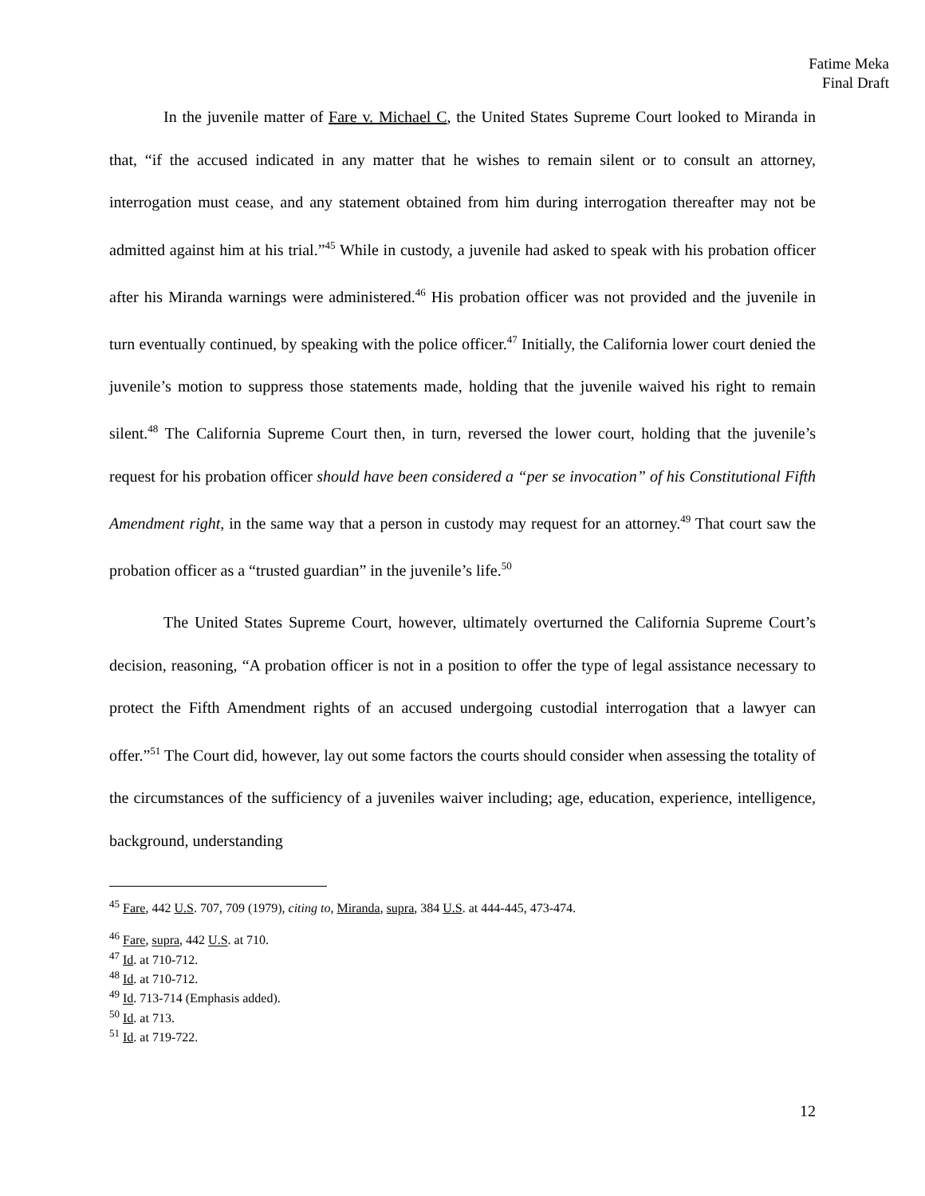Fatime Meka
Final Draft
In the juvenile matter of Fare v. Michael C, the United States Supreme Court looked to Miranda in that, “if the accused indicated in any matter that he wishes to remain silent or to consult an attorney, interrogation must cease, and any statement obtained from him during interrogation thereafter may not be admitted against him at his trial.”<sup>45</sup> While in custody, a juvenile had asked to speak with his probation officer after his Miranda warnings were administered.<sup>46</sup> His probation officer was not provided and the juvenile in turn eventually continued, by speaking with the police officer.<sup>47</sup> Initially, the California lower court denied the juvenile’s motion to suppress those statements made, holding that the juvenile waived his right to remain silent.<sup>48</sup> The California Supreme Court then, in turn, reversed the lower court, holding that the juvenile’s request for his probation officer should have been considered a “per se invocation” of his Constitutional Fifth Amendment right, in the same way that a person in custody may request for an attorney.<sup>49</sup> That court saw the probation officer as a “trusted guardian” in the juvenile’s life.<sup>50</sup>
The United States Supreme Court, however, ultimately overturned the California Supreme Court’s decision, reasoning, “A probation officer is not in a position to offer the type of legal assistance necessary to protect the Fifth Amendment rights of an accused undergoing custodial interrogation that a lawyer can offer.”<sup>51</sup> The Court did, however, lay out some factors the courts should consider when assessing the totality of the circumstances of the sufficiency of a juveniles waiver including; age, education, experience, intelligence, background, understanding
<sup>45</sup> Fare, 442 U.S. 707, 709 (1979), citing to, Miranda, supra, 384 U.S. at 444-445, 473-474.
<sup>46</sup> Fare, supra, 442 U.S. at 710.
<sup>47</sup> Id. at 710-712.
<sup>48</sup> Id. at 710-712.
<sup>49</sup> Id. 713-714 (Emphasis added).
<sup>50</sup> Id. at 713.
<sup>51</sup> Id. at 719-722.
12